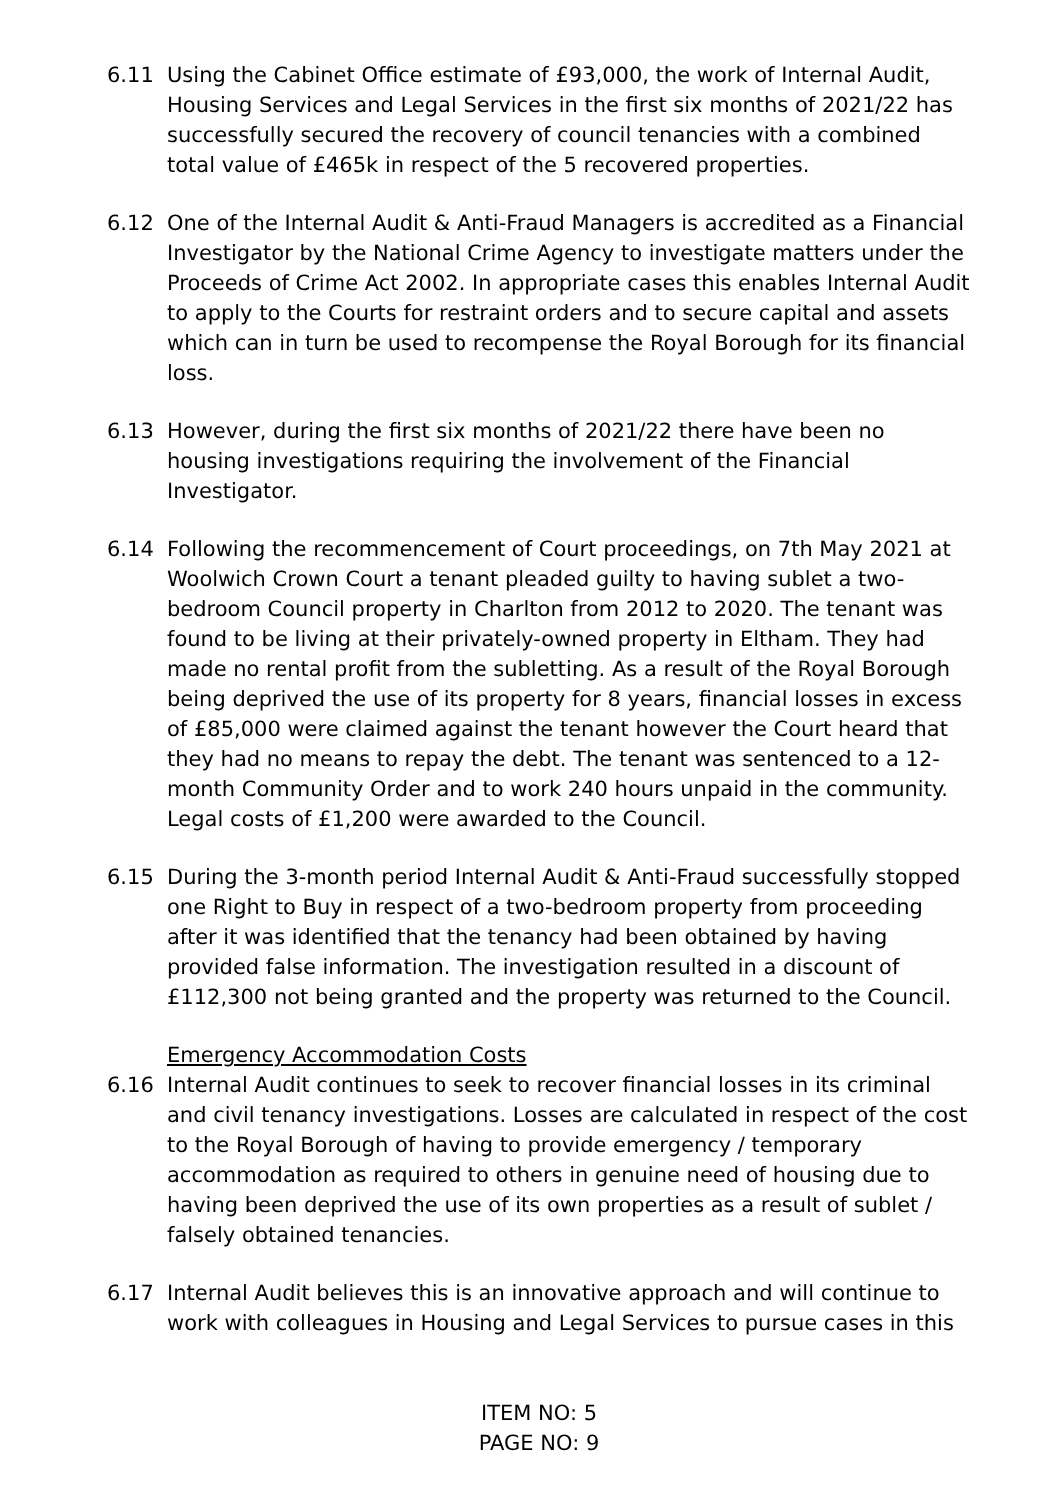6.11 Using the Cabinet Office estimate of £93,000, the work of Internal Audit, Housing Services and Legal Services in the first six months of 2021/22 has successfully secured the recovery of council tenancies with a combined total value of £465k in respect of the 5 recovered properties.
6.12 One of the Internal Audit & Anti-Fraud Managers is accredited as a Financial Investigator by the National Crime Agency to investigate matters under the Proceeds of Crime Act 2002. In appropriate cases this enables Internal Audit to apply to the Courts for restraint orders and to secure capital and assets which can in turn be used to recompense the Royal Borough for its financial loss.
6.13 However, during the first six months of 2021/22 there have been no housing investigations requiring the involvement of the Financial Investigator.
6.14 Following the recommencement of Court proceedings, on 7th May 2021 at Woolwich Crown Court a tenant pleaded guilty to having sublet a two-bedroom Council property in Charlton from 2012 to 2020. The tenant was found to be living at their privately-owned property in Eltham. They had made no rental profit from the subletting. As a result of the Royal Borough being deprived the use of its property for 8 years, financial losses in excess of £85,000 were claimed against the tenant however the Court heard that they had no means to repay the debt. The tenant was sentenced to a 12-month Community Order and to work 240 hours unpaid in the community. Legal costs of £1,200 were awarded to the Council.
6.15 During the 3-month period Internal Audit & Anti-Fraud successfully stopped one Right to Buy in respect of a two-bedroom property from proceeding after it was identified that the tenancy had been obtained by having provided false information. The investigation resulted in a discount of £112,300 not being granted and the property was returned to the Council.
Emergency Accommodation Costs
6.16 Internal Audit continues to seek to recover financial losses in its criminal and civil tenancy investigations. Losses are calculated in respect of the cost to the Royal Borough of having to provide emergency / temporary accommodation as required to others in genuine need of housing due to having been deprived the use of its own properties as a result of sublet / falsely obtained tenancies.
6.17 Internal Audit believes this is an innovative approach and will continue to work with colleagues in Housing and Legal Services to pursue cases in this
ITEM NO: 5
PAGE NO: 9